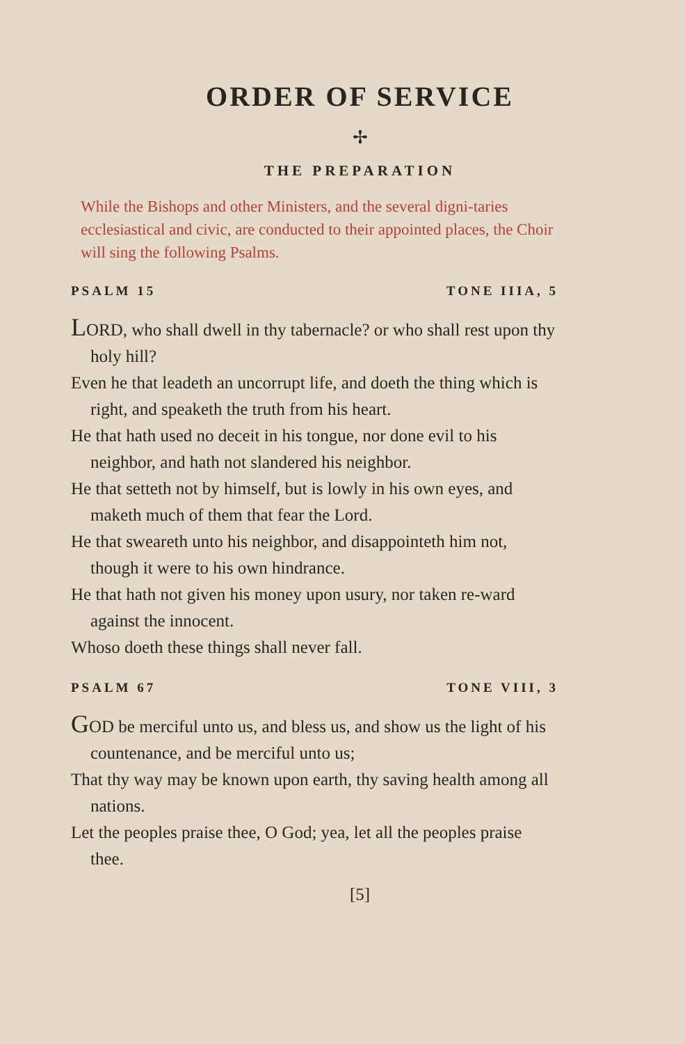ORDER OF SERVICE
✢
THE PREPARATION
While the Bishops and other Ministers, and the several digni-taries ecclesiastical and civic, are conducted to their appointed places, the Choir will sing the following Psalms.
PSALM 15 TONE IIIA, 5
LORD, who shall dwell in thy tabernacle? or who shall rest upon thy holy hill?
Even he that leadeth an uncorrupt life, and doeth the thing which is right, and speaketh the truth from his heart.
He that hath used no deceit in his tongue, nor done evil to his neighbor, and hath not slandered his neighbor.
He that setteth not by himself, but is lowly in his own eyes, and maketh much of them that fear the Lord.
He that sweareth unto his neighbor, and disappointeth him not, though it were to his own hindrance.
He that hath not given his money upon usury, nor taken re-ward against the innocent.
Whoso doeth these things shall never fall.
PSALM 67 TONE VIII, 3
GOD be merciful unto us, and bless us, and show us the light of his countenance, and be merciful unto us;
That thy way may be known upon earth, thy saving health among all nations.
Let the peoples praise thee, O God; yea, let all the peoples praise thee.
[5]